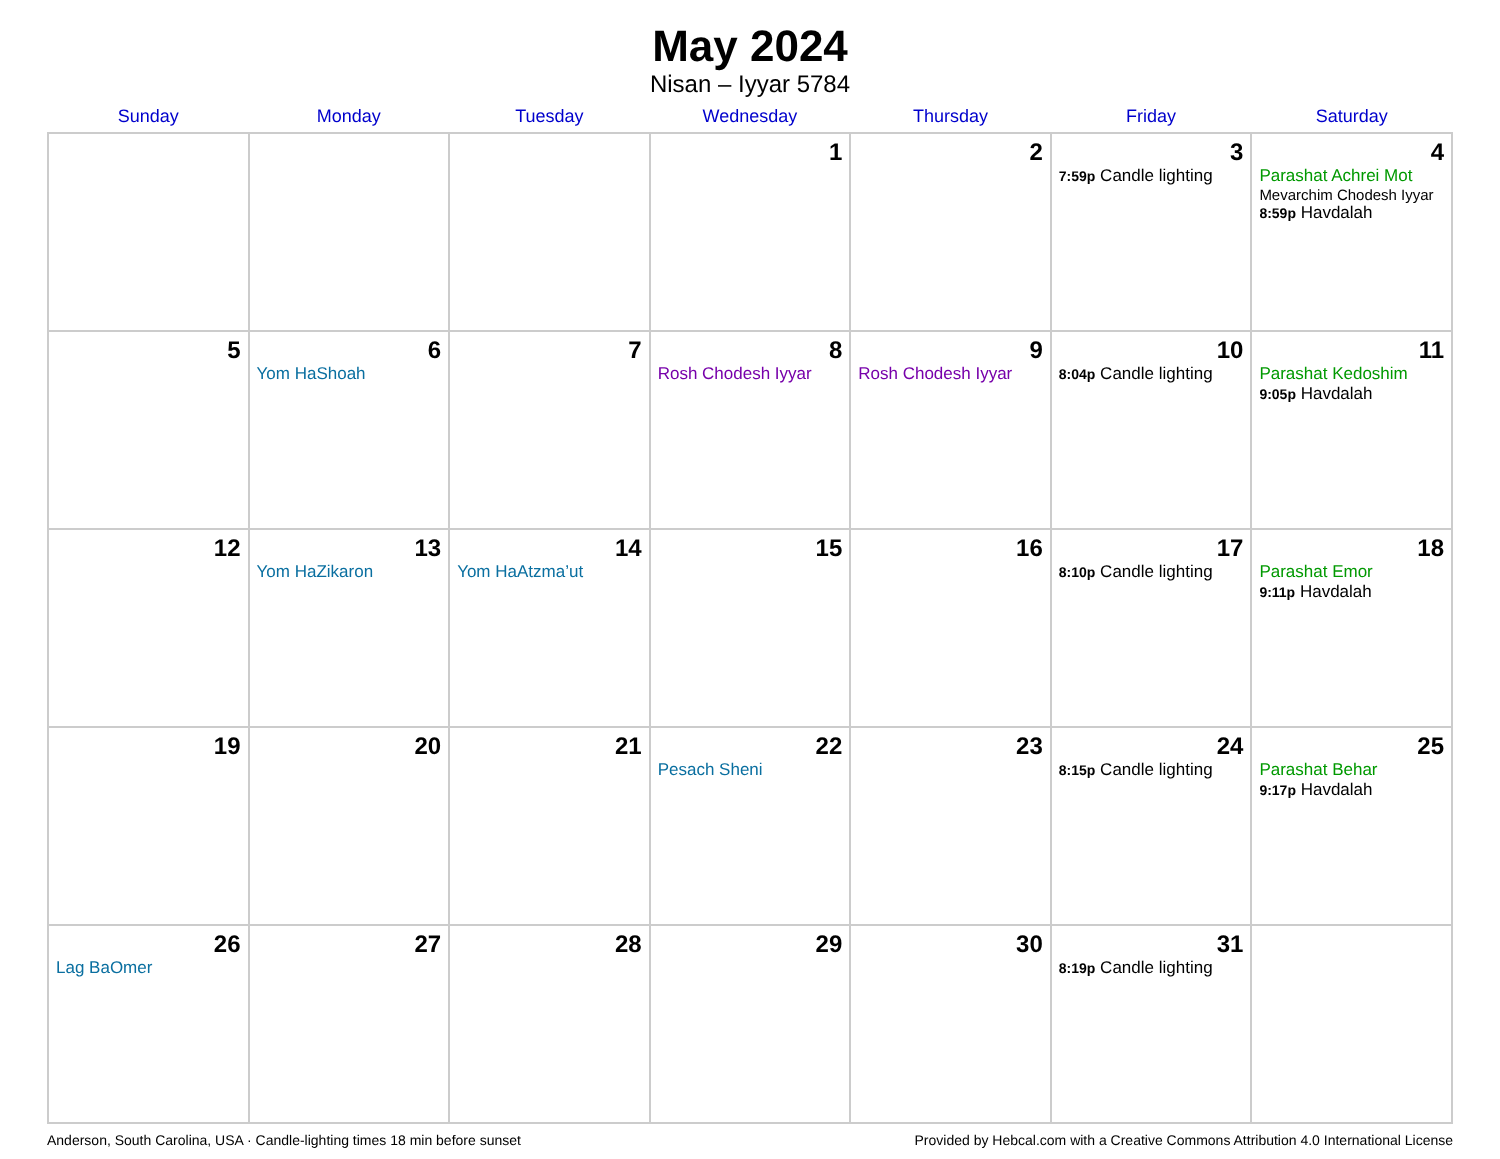May 2024
Nisan – Iyyar 5784
| Sunday | Monday | Tuesday | Wednesday | Thursday | Friday | Saturday |
| --- | --- | --- | --- | --- | --- | --- |
| | | | 1 | 2 | 3 7:59p Candle lighting | 4 Parashat Achrei Mot Mevarchim Chodesh Iyyar 8:59p Havdalah |
| 5 | 6 Yom HaShoah | 7 | 8 Rosh Chodesh Iyyar | 9 Rosh Chodesh Iyyar | 10 8:04p Candle lighting | 11 Parashat Kedoshim 9:05p Havdalah |
| 12 | 13 Yom HaZikaron | 14 Yom HaAtzma’ut | 15 | 16 | 17 8:10p Candle lighting | 18 Parashat Emor 9:11p Havdalah |
| 19 | 20 | 21 | 22 Pesach Sheni | 23 | 24 8:15p Candle lighting | 25 Parashat Behar 9:17p Havdalah |
| 26 Lag BaOmer | 27 | 28 | 29 | 30 | 31 8:19p Candle lighting | |
Anderson, South Carolina, USA · Candle-lighting times 18 min before sunset Provided by Hebcal.com with a Creative Commons Attribution 4.0 International License